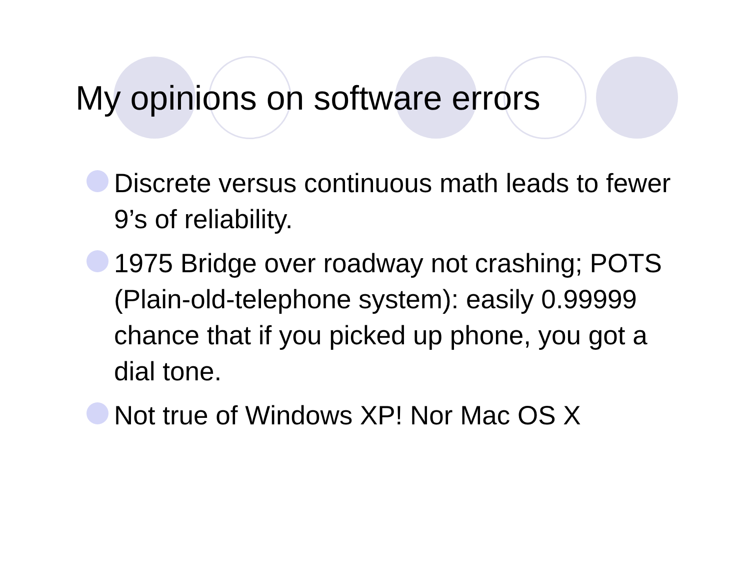My opinions on software errors
Discrete versus continuous math leads to fewer 9’s of reliability.
1975 Bridge over roadway not crashing; POTS (Plain-old-telephone system): easily 0.99999 chance that if you picked up phone, you got a dial tone.
Not true of Windows XP! Nor Mac OS X